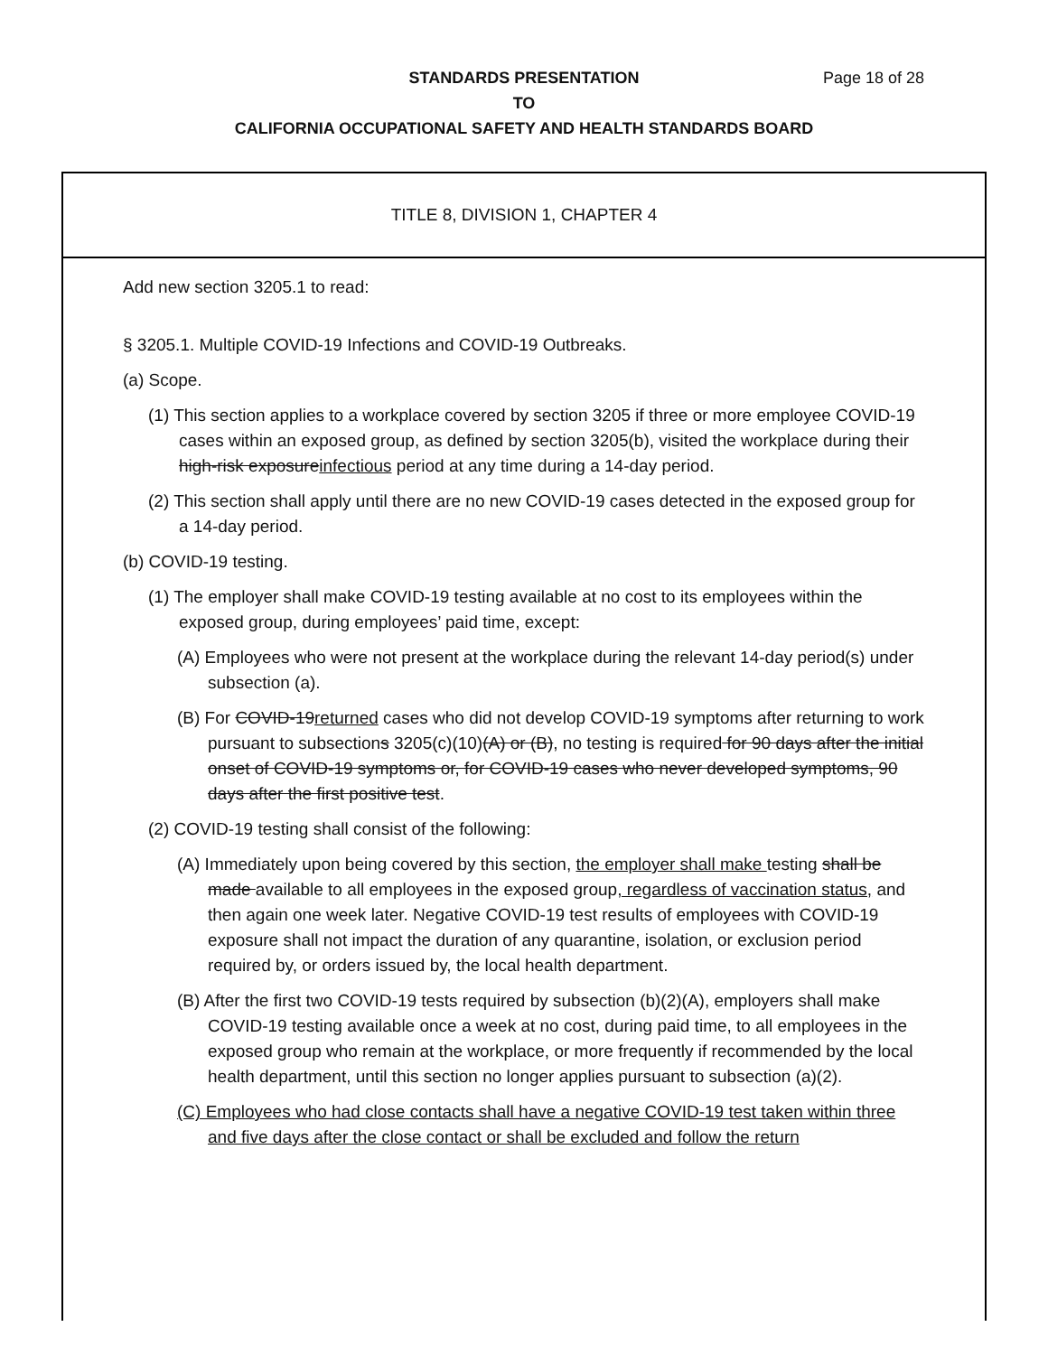Page 18 of 28 STANDARDS PRESENTATION
TO
CALIFORNIA OCCUPATIONAL SAFETY AND HEALTH STANDARDS BOARD
TITLE 8, DIVISION 1, CHAPTER 4
Add new section 3205.1 to read:
§ 3205.1. Multiple COVID-19 Infections and COVID-19 Outbreaks.
(a) Scope.
(1) This section applies to a workplace covered by section 3205 if three or more employee COVID-19 cases within an exposed group, as defined by section 3205(b), visited the workplace during their high-risk exposureinfectious period at any time during a 14-day period.
(2) This section shall apply until there are no new COVID-19 cases detected in the exposed group for a 14-day period.
(b) COVID-19 testing.
(1) The employer shall make COVID-19 testing available at no cost to its employees within the exposed group, during employees’ paid time, except:
(A) Employees who were not present at the workplace during the relevant 14-day period(s) under subsection (a).
(B) For COVID-19returned cases who did not develop COVID-19 symptoms after returning to work pursuant to subsections 3205(c)(10)(A) or (B), no testing is required for 90 days after the initial onset of COVID-19 symptoms or, for COVID-19 cases who never developed symptoms, 90 days after the first positive test.
(2) COVID-19 testing shall consist of the following:
(A) Immediately upon being covered by this section, the employer shall make testing shall be made available to all employees in the exposed group, regardless of vaccination status, and then again one week later. Negative COVID-19 test results of employees with COVID-19 exposure shall not impact the duration of any quarantine, isolation, or exclusion period required by, or orders issued by, the local health department.
(B) After the first two COVID-19 tests required by subsection (b)(2)(A), employers shall make COVID-19 testing available once a week at no cost, during paid time, to all employees in the exposed group who remain at the workplace, or more frequently if recommended by the local health department, until this section no longer applies pursuant to subsection (a)(2).
(C) Employees who had close contacts shall have a negative COVID-19 test taken within three and five days after the close contact or shall be excluded and follow the return